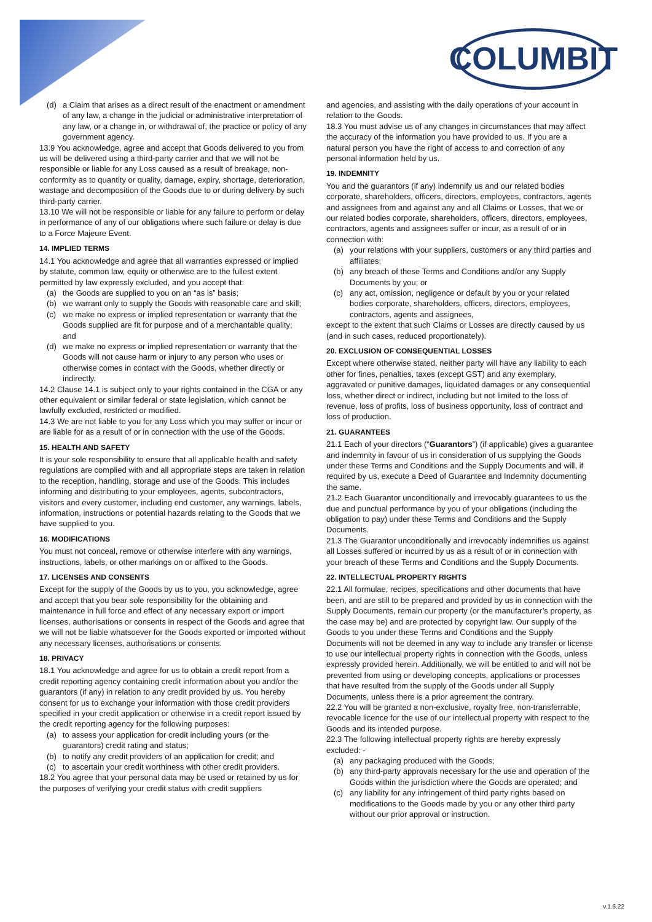COLUMBIT
(d) a Claim that arises as a direct result of the enactment or amendment of any law, a change in the judicial or administrative interpretation of any law, or a change in, or withdrawal of, the practice or policy of any government agency.
13.9 You acknowledge, agree and accept that Goods delivered to you from us will be delivered using a third-party carrier and that we will not be responsible or liable for any Loss caused as a result of breakage, non-conformity as to quantity or quality, damage, expiry, shortage, deterioration, wastage and decomposition of the Goods due to or during delivery by such third-party carrier.
13.10 We will not be responsible or liable for any failure to perform or delay in performance of any of our obligations where such failure or delay is due to a Force Majeure Event.
14. IMPLIED TERMS
14.1 You acknowledge and agree that all warranties expressed or implied by statute, common law, equity or otherwise are to the fullest extent permitted by law expressly excluded, and you accept that:
(a) the Goods are supplied to you on an “as is” basis;
(b) we warrant only to supply the Goods with reasonable care and skill;
(c) we make no express or implied representation or warranty that the Goods supplied are fit for purpose and of a merchantable quality; and
(d) we make no express or implied representation or warranty that the Goods will not cause harm or injury to any person who uses or otherwise comes in contact with the Goods, whether directly or indirectly.
14.2 Clause 14.1 is subject only to your rights contained in the CGA or any other equivalent or similar federal or state legislation, which cannot be lawfully excluded, restricted or modified.
14.3 We are not liable to you for any Loss which you may suffer or incur or are liable for as a result of or in connection with the use of the Goods.
15. HEALTH AND SAFETY
It is your sole responsibility to ensure that all applicable health and safety regulations are complied with and all appropriate steps are taken in relation to the reception, handling, storage and use of the Goods. This includes informing and distributing to your employees, agents, subcontractors, visitors and every customer, including end customer, any warnings, labels, information, instructions or potential hazards relating to the Goods that we have supplied to you.
16. MODIFICATIONS
You must not conceal, remove or otherwise interfere with any warnings, instructions, labels, or other markings on or affixed to the Goods.
17. LICENSES AND CONSENTS
Except for the supply of the Goods by us to you, you acknowledge, agree and accept that you bear sole responsibility for the obtaining and maintenance in full force and effect of any necessary export or import licenses, authorisations or consents in respect of the Goods and agree that we will not be liable whatsoever for the Goods exported or imported without any necessary licenses, authorisations or consents.
18. PRIVACY
18.1 You acknowledge and agree for us to obtain a credit report from a credit reporting agency containing credit information about you and/or the guarantors (if any) in relation to any credit provided by us. You hereby consent for us to exchange your information with those credit providers specified in your credit application or otherwise in a credit report issued by the credit reporting agency for the following purposes:
(a) to assess your application for credit including yours (or the guarantors) credit rating and status;
(b) to notify any credit providers of an application for credit; and
(c) to ascertain your credit worthiness with other credit providers.
18.2 You agree that your personal data may be used or retained by us for the purposes of verifying your credit status with credit suppliers
and agencies, and assisting with the daily operations of your account in relation to the Goods.
18.3 You must advise us of any changes in circumstances that may affect the accuracy of the information you have provided to us. If you are a natural person you have the right of access to and correction of any personal information held by us.
19. INDEMNITY
You and the guarantors (if any) indemnify us and our related bodies corporate, shareholders, officers, directors, employees, contractors, agents and assignees from and against any and all Claims or Losses, that we or our related bodies corporate, shareholders, officers, directors, employees, contractors, agents and assignees suffer or incur, as a result of or in connection with:
(a) your relations with your suppliers, customers or any third parties and affiliates;
(b) any breach of these Terms and Conditions and/or any Supply Documents by you; or
(c) any act, omission, negligence or default by you or your related bodies corporate, shareholders, officers, directors, employees, contractors, agents and assignees,
except to the extent that such Claims or Losses are directly caused by us (and in such cases, reduced proportionately).
20. EXCLUSION OF CONSEQUENTIAL LOSSES
Except where otherwise stated, neither party will have any liability to each other for fines, penalties, taxes (except GST) and any exemplary, aggravated or punitive damages, liquidated damages or any consequential loss, whether direct or indirect, including but not limited to the loss of revenue, loss of profits, loss of business opportunity, loss of contract and loss of production.
21. GUARANTEES
21.1 Each of your directors (“Guarantors”) (if applicable) gives a guarantee and indemnity in favour of us in consideration of us supplying the Goods under these Terms and Conditions and the Supply Documents and will, if required by us, execute a Deed of Guarantee and Indemnity documenting the same.
21.2 Each Guarantor unconditionally and irrevocably guarantees to us the due and punctual performance by you of your obligations (including the obligation to pay) under these Terms and Conditions and the Supply Documents.
21.3 The Guarantor unconditionally and irrevocably indemnifies us against all Losses suffered or incurred by us as a result of or in connection with your breach of these Terms and Conditions and the Supply Documents.
22. INTELLECTUAL PROPERTY RIGHTS
22.1 All formulae, recipes, specifications and other documents that have been, and are still to be prepared and provided by us in connection with the Supply Documents, remain our property (or the manufacturer’s property, as the case may be) and are protected by copyright law. Our supply of the Goods to you under these Terms and Conditions and the Supply Documents will not be deemed in any way to include any transfer or license to use our intellectual property rights in connection with the Goods, unless expressly provided herein. Additionally, we will be entitled to and will not be prevented from using or developing concepts, applications or processes that have resulted from the supply of the Goods under all Supply Documents, unless there is a prior agreement the contrary.
22.2 You will be granted a non-exclusive, royalty free, non-transferrable, revocable licence for the use of our intellectual property with respect to the Goods and its intended purpose.
22.3 The following intellectual property rights are hereby expressly excluded: -
(a) any packaging produced with the Goods;
(b) any third-party approvals necessary for the use and operation of the Goods within the jurisdiction where the Goods are operated; and
(c) any liability for any infringement of third party rights based on modifications to the Goods made by you or any other third party without our prior approval or instruction.
v.1.6.22